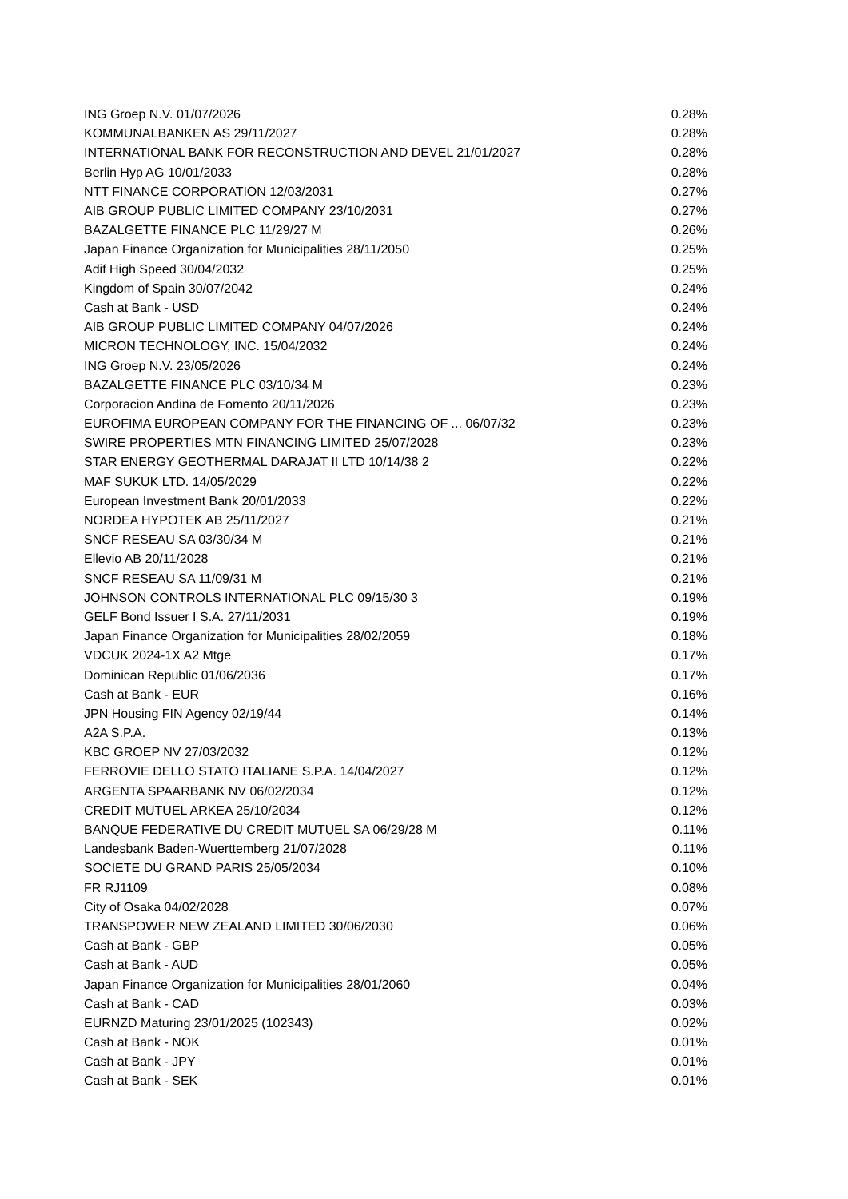| ING Groep N.V. 01/07/2026 | 0.28% |
| KOMMUNALBANKEN AS 29/11/2027 | 0.28% |
| INTERNATIONAL BANK FOR RECONSTRUCTION AND DEVEL 21/01/2027 | 0.28% |
| Berlin Hyp AG 10/01/2033 | 0.28% |
| NTT FINANCE CORPORATION 12/03/2031 | 0.27% |
| AIB GROUP PUBLIC LIMITED COMPANY 23/10/2031 | 0.27% |
| BAZALGETTE FINANCE PLC 11/29/27 M | 0.26% |
| Japan Finance Organization for Municipalities 28/11/2050 | 0.25% |
| Adif High Speed 30/04/2032 | 0.25% |
| Kingdom of Spain 30/07/2042 | 0.24% |
| Cash at Bank - USD | 0.24% |
| AIB GROUP PUBLIC LIMITED COMPANY 04/07/2026 | 0.24% |
| MICRON TECHNOLOGY, INC. 15/04/2032 | 0.24% |
| ING Groep N.V. 23/05/2026 | 0.24% |
| BAZALGETTE FINANCE PLC 03/10/34 M | 0.23% |
| Corporacion Andina de Fomento 20/11/2026 | 0.23% |
| EUROFIMA EUROPEAN COMPANY FOR THE FINANCING OF ... 06/07/32 | 0.23% |
| SWIRE PROPERTIES MTN FINANCING LIMITED 25/07/2028 | 0.23% |
| STAR ENERGY GEOTHERMAL DARAJAT II LTD 10/14/38 2 | 0.22% |
| MAF SUKUK LTD. 14/05/2029 | 0.22% |
| European Investment Bank 20/01/2033 | 0.22% |
| NORDEA HYPOTEK AB 25/11/2027 | 0.21% |
| SNCF RESEAU SA 03/30/34 M | 0.21% |
| Ellevio AB 20/11/2028 | 0.21% |
| SNCF RESEAU SA 11/09/31 M | 0.21% |
| JOHNSON CONTROLS INTERNATIONAL PLC 09/15/30 3 | 0.19% |
| GELF Bond Issuer I S.A. 27/11/2031 | 0.19% |
| Japan Finance Organization for Municipalities 28/02/2059 | 0.18% |
| VDCUK 2024-1X A2 Mtge | 0.17% |
| Dominican Republic 01/06/2036 | 0.17% |
| Cash at Bank - EUR | 0.16% |
| JPN Housing FIN Agency 02/19/44 | 0.14% |
| A2A S.P.A. | 0.13% |
| KBC GROEP NV 27/03/2032 | 0.12% |
| FERROVIE DELLO STATO ITALIANE S.P.A. 14/04/2027 | 0.12% |
| ARGENTA SPAARBANK NV 06/02/2034 | 0.12% |
| CREDIT MUTUEL ARKEA 25/10/2034 | 0.12% |
| BANQUE FEDERATIVE DU CREDIT MUTUEL SA 06/29/28 M | 0.11% |
| Landesbank Baden-Wuerttemberg 21/07/2028 | 0.11% |
| SOCIETE DU GRAND PARIS 25/05/2034 | 0.10% |
| FR RJ1109 | 0.08% |
| City of Osaka 04/02/2028 | 0.07% |
| TRANSPOWER NEW ZEALAND LIMITED 30/06/2030 | 0.06% |
| Cash at Bank - GBP | 0.05% |
| Cash at Bank - AUD | 0.05% |
| Japan Finance Organization for Municipalities 28/01/2060 | 0.04% |
| Cash at Bank - CAD | 0.03% |
| EURNZD Maturing 23/01/2025 (102343) | 0.02% |
| Cash at Bank - NOK | 0.01% |
| Cash at Bank - JPY | 0.01% |
| Cash at Bank - SEK | 0.01% |